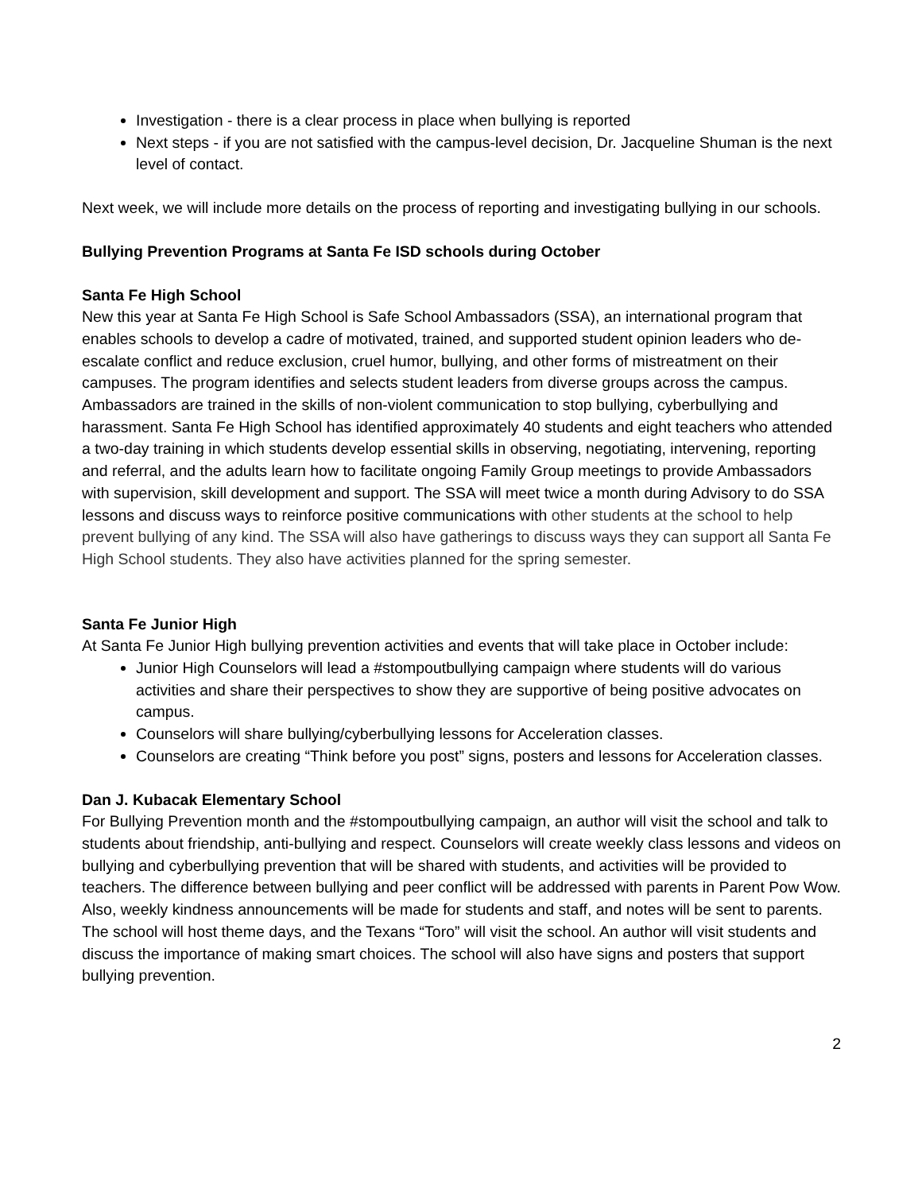Investigation - there is a clear process in place when bullying is reported
Next steps - if you are not satisfied with the campus-level decision, Dr. Jacqueline Shuman is the next level of contact.
Next week, we will include more details on the process of reporting and investigating bullying in our schools.
Bullying Prevention Programs at Santa Fe ISD schools during October
Santa Fe High School
New this year at Santa Fe High School is Safe School Ambassadors (SSA), an international program that enables schools to develop a cadre of motivated, trained, and supported student opinion leaders who de-escalate conflict and reduce exclusion, cruel humor, bullying, and other forms of mistreatment on their campuses. The program identifies and selects student leaders from diverse groups across the campus. Ambassadors are trained in the skills of non-violent communication to stop bullying, cyberbullying and harassment. Santa Fe High School has identified approximately 40 students and eight teachers who attended a two-day training in which students develop essential skills in observing, negotiating, intervening, reporting and referral, and the adults learn how to facilitate ongoing Family Group meetings to provide Ambassadors with supervision, skill development and support. The SSA will meet twice a month during Advisory to do SSA lessons and discuss ways to reinforce positive communications with other students at the school to help prevent bullying of any kind. The SSA will also have gatherings to discuss ways they can support all Santa Fe High School students. They also have activities planned for the spring semester.
Santa Fe Junior High
At Santa Fe Junior High bullying prevention activities and events that will take place in October include:
Junior High Counselors will lead a #stompoutbullying campaign where students will do various activities and share their perspectives to show they are supportive of being positive advocates on campus.
Counselors will share bullying/cyberbullying lessons for Acceleration classes.
Counselors are creating “Think before you post” signs, posters and lessons for Acceleration classes.
Dan J. Kubacak Elementary School
For Bullying Prevention month and the #stompoutbullying campaign, an author will visit the school and talk to students about friendship, anti-bullying and respect. Counselors will create weekly class lessons and videos on bullying and cyberbullying prevention that will be shared with students, and activities will be provided to teachers. The difference between bullying and peer conflict will be addressed with parents in Parent Pow Wow. Also, weekly kindness announcements will be made for students and staff, and notes will be sent to parents. The school will host theme days, and the Texans “Toro” will visit the school. An author will visit students and discuss the importance of making smart choices. The school will also have signs and posters that support bullying prevention.
2